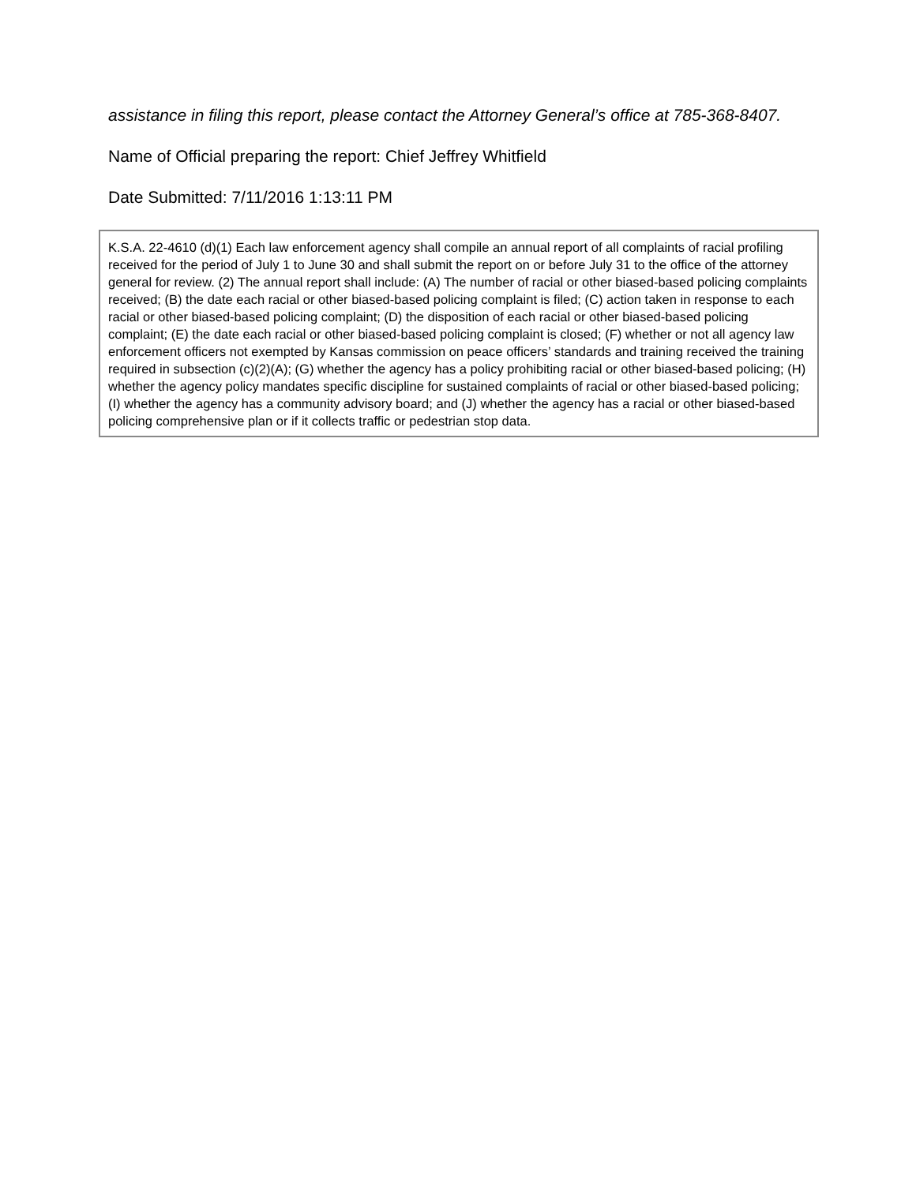assistance in filing this report, please contact the Attorney General’s office at 785-368-8407.
Name of Official preparing the report: Chief Jeffrey Whitfield
Date Submitted: 7/11/2016 1:13:11 PM
K.S.A. 22-4610 (d)(1) Each law enforcement agency shall compile an annual report of all complaints of racial profiling received for the period of July 1 to June 30 and shall submit the report on or before July 31 to the office of the attorney general for review. (2) The annual report shall include: (A) The number of racial or other biased-based policing complaints received; (B) the date each racial or other biased-based policing complaint is filed; (C) action taken in response to each racial or other biased-based policing complaint; (D) the disposition of each racial or other biased-based policing complaint; (E) the date each racial or other biased-based policing complaint is closed; (F) whether or not all agency law enforcement officers not exempted by Kansas commission on peace officers’ standards and training received the training required in subsection (c)(2)(A); (G) whether the agency has a policy prohibiting racial or other biased-based policing; (H) whether the agency policy mandates specific discipline for sustained complaints of racial or other biased-based policing; (I) whether the agency has a community advisory board; and (J) whether the agency has a racial or other biased-based policing comprehensive plan or if it collects traffic or pedestrian stop data.